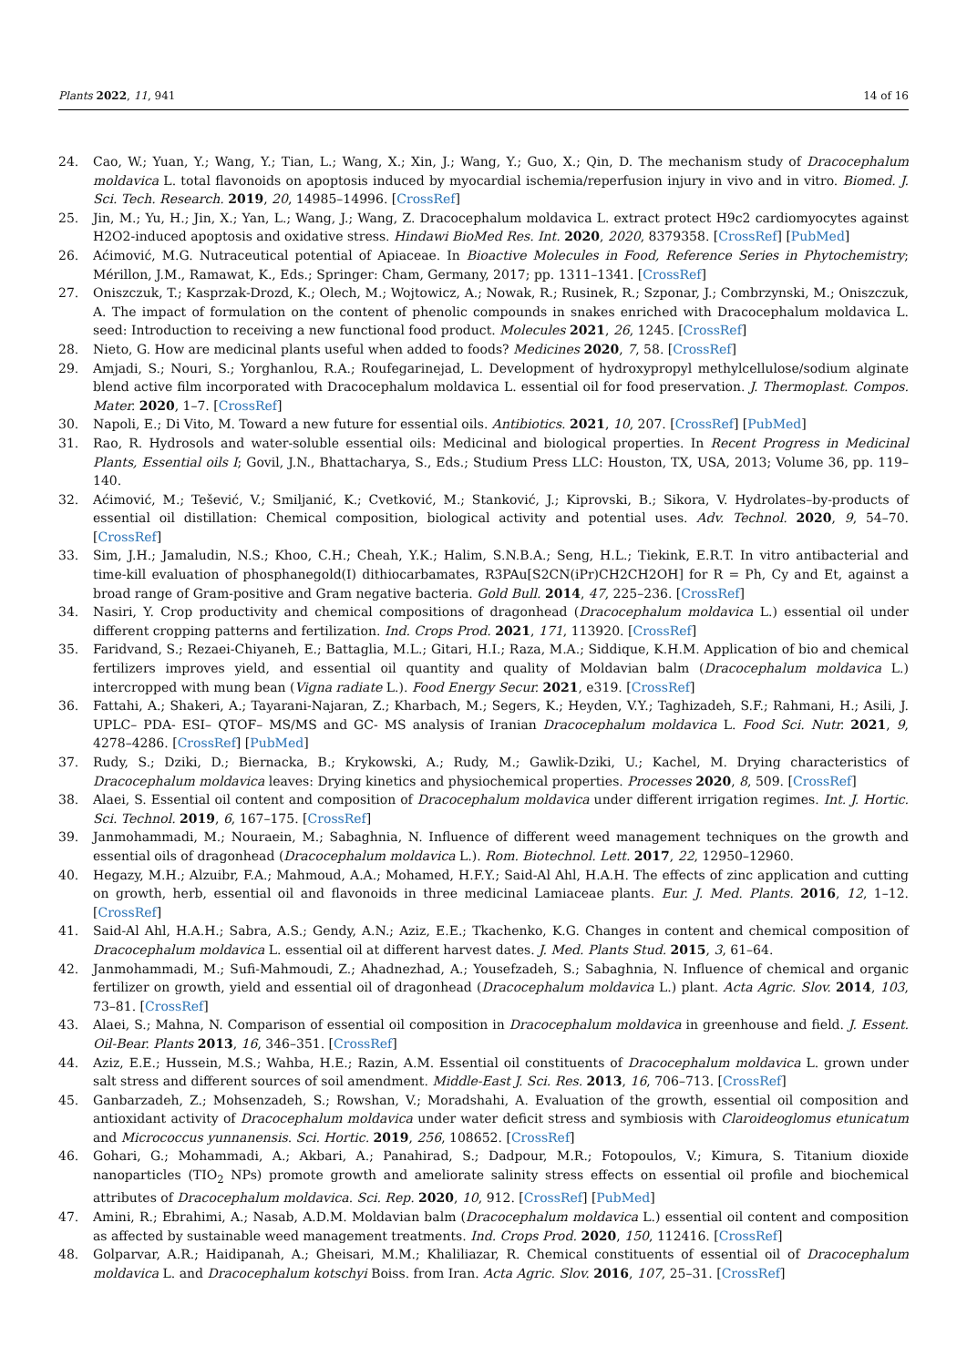Plants 2022, 11, 941 14 of 16
24. Cao, W.; Yuan, Y.; Wang, Y.; Tian, L.; Wang, X.; Xin, J.; Wang, Y.; Guo, X.; Qin, D. The mechanism study of Dracocephalum moldavica L. total flavonoids on apoptosis induced by myocardial ischemia/reperfusion injury in vivo and in vitro. Biomed. J. Sci. Tech. Research. 2019, 20, 14985–14996. [CrossRef]
25. Jin, M.; Yu, H.; Jin, X.; Yan, L.; Wang, J.; Wang, Z. Dracocephalum moldavica L. extract protect H9c2 cardiomyocytes against H2O2-induced apoptosis and oxidative stress. Hindawi BioMed Res. Int. 2020, 2020, 8379358. [CrossRef] [PubMed]
26. Aćimović, M.G. Nutraceutical potential of Apiaceae. In Bioactive Molecules in Food, Reference Series in Phytochemistry; Mérillon, J.M., Ramawat, K., Eds.; Springer: Cham, Germany, 2017; pp. 1311–1341. [CrossRef]
27. Oniszczuk, T.; Kasprzak-Drozd, K.; Olech, M.; Wojtowicz, A.; Nowak, R.; Rusinek, R.; Szponar, J.; Combrzynski, M.; Oniszczuk, A. The impact of formulation on the content of phenolic compounds in snakes enriched with Dracocephalum moldavica L. seed: Introduction to receiving a new functional food product. Molecules 2021, 26, 1245. [CrossRef]
28. Nieto, G. How are medicinal plants useful when added to foods? Medicines 2020, 7, 58. [CrossRef]
29. Amjadi, S.; Nouri, S.; Yorghanlou, R.A.; Roufegarinejad, L. Development of hydroxypropyl methylcellulose/sodium alginate blend active film incorporated with Dracocephalum moldavica L. essential oil for food preservation. J. Thermoplast. Compos. Mater. 2020, 1–7. [CrossRef]
30. Napoli, E.; Di Vito, M. Toward a new future for essential oils. Antibiotics. 2021, 10, 207. [CrossRef] [PubMed]
31. Rao, R. Hydrosols and water-soluble essential oils: Medicinal and biological properties. In Recent Progress in Medicinal Plants, Essential oils I; Govil, J.N., Bhattacharya, S., Eds.; Studium Press LLC: Houston, TX, USA, 2013; Volume 36, pp. 119–140.
32. Aćimović, M.; Tešević, V.; Smiljanić, K.; Cvetković, M.; Stanković, J.; Kiprovski, B.; Sikora, V. Hydrolates–by-products of essential oil distillation: Chemical composition, biological activity and potential uses. Adv. Technol. 2020, 9, 54–70. [CrossRef]
33. Sim, J.H.; Jamaludin, N.S.; Khoo, C.H.; Cheah, Y.K.; Halim, S.N.B.A.; Seng, H.L.; Tiekink, E.R.T. In vitro antibacterial and time-kill evaluation of phosphanegold(I) dithiocarbamates, R3PAu[S2CN(iPr)CH2CH2OH] for R = Ph, Cy and Et, against a broad range of Gram-positive and Gram negative bacteria. Gold Bull. 2014, 47, 225–236. [CrossRef]
34. Nasiri, Y. Crop productivity and chemical compositions of dragonhead (Dracocephalum moldavica L.) essential oil under different cropping patterns and fertilization. Ind. Crops Prod. 2021, 171, 113920. [CrossRef]
35. Faridvand, S.; Rezaei-Chiyaneh, E.; Battaglia, M.L.; Gitari, H.I.; Raza, M.A.; Siddique, K.H.M. Application of bio and chemical fertilizers improves yield, and essential oil quantity and quality of Moldavian balm (Dracocephalum moldavica L.) intercropped with mung bean (Vigna radiate L.). Food Energy Secur. 2021, e319. [CrossRef]
36. Fattahi, A.; Shakeri, A.; Tayarani-Najaran, Z.; Kharbach, M.; Segers, K.; Heyden, V.Y.; Taghizadeh, S.F.; Rahmani, H.; Asili, J. UPLC– PDA- ESI– QTOF– MS/MS and GC- MS analysis of Iranian Dracocephalum moldavica L. Food Sci. Nutr. 2021, 9, 4278–4286. [CrossRef] [PubMed]
37. Rudy, S.; Dziki, D.; Biernacka, B.; Krykowski, A.; Rudy, M.; Gawlik-Dziki, U.; Kachel, M. Drying characteristics of Dracocephalum moldavica leaves: Drying kinetics and physiochemical properties. Processes 2020, 8, 509. [CrossRef]
38. Alaei, S. Essential oil content and composition of Dracocephalum moldavica under different irrigation regimes. Int. J. Hortic. Sci. Technol. 2019, 6, 167–175. [CrossRef]
39. Janmohammadi, M.; Nouraein, M.; Sabaghnia, N. Influence of different weed management techniques on the growth and essential oils of dragonhead (Dracocephalum moldavica L.). Rom. Biotechnol. Lett. 2017, 22, 12950–12960.
40. Hegazy, M.H.; Alzuibr, F.A.; Mahmoud, A.A.; Mohamed, H.F.Y.; Said-Al Ahl, H.A.H. The effects of zinc application and cutting on growth, herb, essential oil and flavonoids in three medicinal Lamiaceae plants. Eur. J. Med. Plants. 2016, 12, 1–12. [CrossRef]
41. Said-Al Ahl, H.A.H.; Sabra, A.S.; Gendy, A.N.; Aziz, E.E.; Tkachenko, K.G. Changes in content and chemical composition of Dracocephalum moldavica L. essential oil at different harvest dates. J. Med. Plants Stud. 2015, 3, 61–64.
42. Janmohammadi, M.; Sufi-Mahmoudi, Z.; Ahadnezhad, A.; Yousefzadeh, S.; Sabaghnia, N. Influence of chemical and organic fertilizer on growth, yield and essential oil of dragonhead (Dracocephalum moldavica L.) plant. Acta Agric. Slov. 2014, 103, 73–81. [CrossRef]
43. Alaei, S.; Mahna, N. Comparison of essential oil composition in Dracocephalum moldavica in greenhouse and field. J. Essent. Oil-Bear. Plants 2013, 16, 346–351. [CrossRef]
44. Aziz, E.E.; Hussein, M.S.; Wahba, H.E.; Razin, A.M. Essential oil constituents of Dracocephalum moldavica L. grown under salt stress and different sources of soil amendment. Middle-East J. Sci. Res. 2013, 16, 706–713. [CrossRef]
45. Ganbarzadeh, Z.; Mohsenzadeh, S.; Rowshan, V.; Moradshahi, A. Evaluation of the growth, essential oil composition and antioxidant activity of Dracocephalum moldavica under water deficit stress and symbiosis with Claroideoglomus etunicatum and Micrococcus yunnanensis. Sci. Hortic. 2019, 256, 108652. [CrossRef]
46. Gohari, G.; Mohammadi, A.; Akbari, A.; Panahirad, S.; Dadpour, M.R.; Fotopoulos, V.; Kimura, S. Titanium dioxide nanoparticles (TIO<sub>2</sub> NPs) promote growth and ameliorate salinity stress effects on essential oil profile and biochemical attributes of Dracocephalum moldavica. Sci. Rep. 2020, 10, 912. [CrossRef] [PubMed]
47. Amini, R.; Ebrahimi, A.; Nasab, A.D.M. Moldavian balm (Dracocephalum moldavica L.) essential oil content and composition as affected by sustainable weed management treatments. Ind. Crops Prod. 2020, 150, 112416. [CrossRef]
48. Golparvar, A.R.; Haidipanah, A.; Gheisari, M.M.; Khaliliazar, R. Chemical constituents of essential oil of Dracocephalum moldavica L. and Dracocephalum kotschyi Boiss. from Iran. Acta Agric. Slov. 2016, 107, 25–31. [CrossRef]